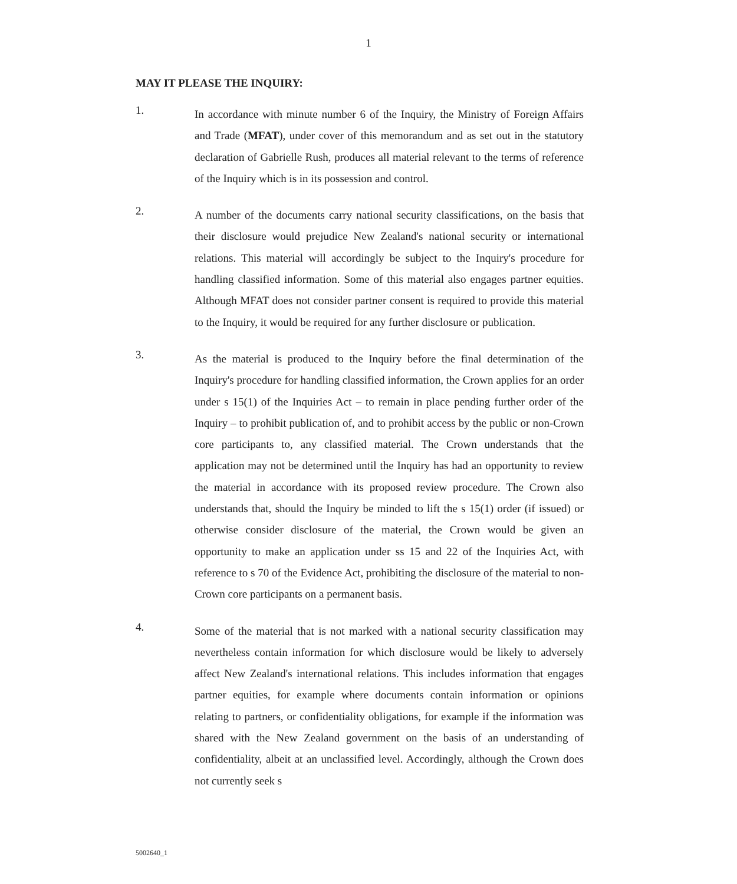1
MAY IT PLEASE THE INQUIRY:
1.
In accordance with minute number 6 of the Inquiry, the Ministry of Foreign Affairs and Trade (MFAT), under cover of this memorandum and as set out in the statutory declaration of Gabrielle Rush, produces all material relevant to the terms of reference of the Inquiry which is in its possession and control.
2.
A number of the documents carry national security classifications, on the basis that their disclosure would prejudice New Zealand's national security or international relations. This material will accordingly be subject to the Inquiry's procedure for handling classified information. Some of this material also engages partner equities. Although MFAT does not consider partner consent is required to provide this material to the Inquiry, it would be required for any further disclosure or publication.
3.
As the material is produced to the Inquiry before the final determination of the Inquiry's procedure for handling classified information, the Crown applies for an order under s 15(1) of the Inquiries Act – to remain in place pending further order of the Inquiry – to prohibit publication of, and to prohibit access by the public or non-Crown core participants to, any classified material. The Crown understands that the application may not be determined until the Inquiry has had an opportunity to review the material in accordance with its proposed review procedure. The Crown also understands that, should the Inquiry be minded to lift the s 15(1) order (if issued) or otherwise consider disclosure of the material, the Crown would be given an opportunity to make an application under ss 15 and 22 of the Inquiries Act, with reference to s 70 of the Evidence Act, prohibiting the disclosure of the material to non-Crown core participants on a permanent basis.
4.
Some of the material that is not marked with a national security classification may nevertheless contain information for which disclosure would be likely to adversely affect New Zealand's international relations. This includes information that engages partner equities, for example where documents contain information or opinions relating to partners, or confidentiality obligations, for example if the information was shared with the New Zealand government on the basis of an understanding of confidentiality, albeit at an unclassified level. Accordingly, although the Crown does not currently seek s
5002640_1